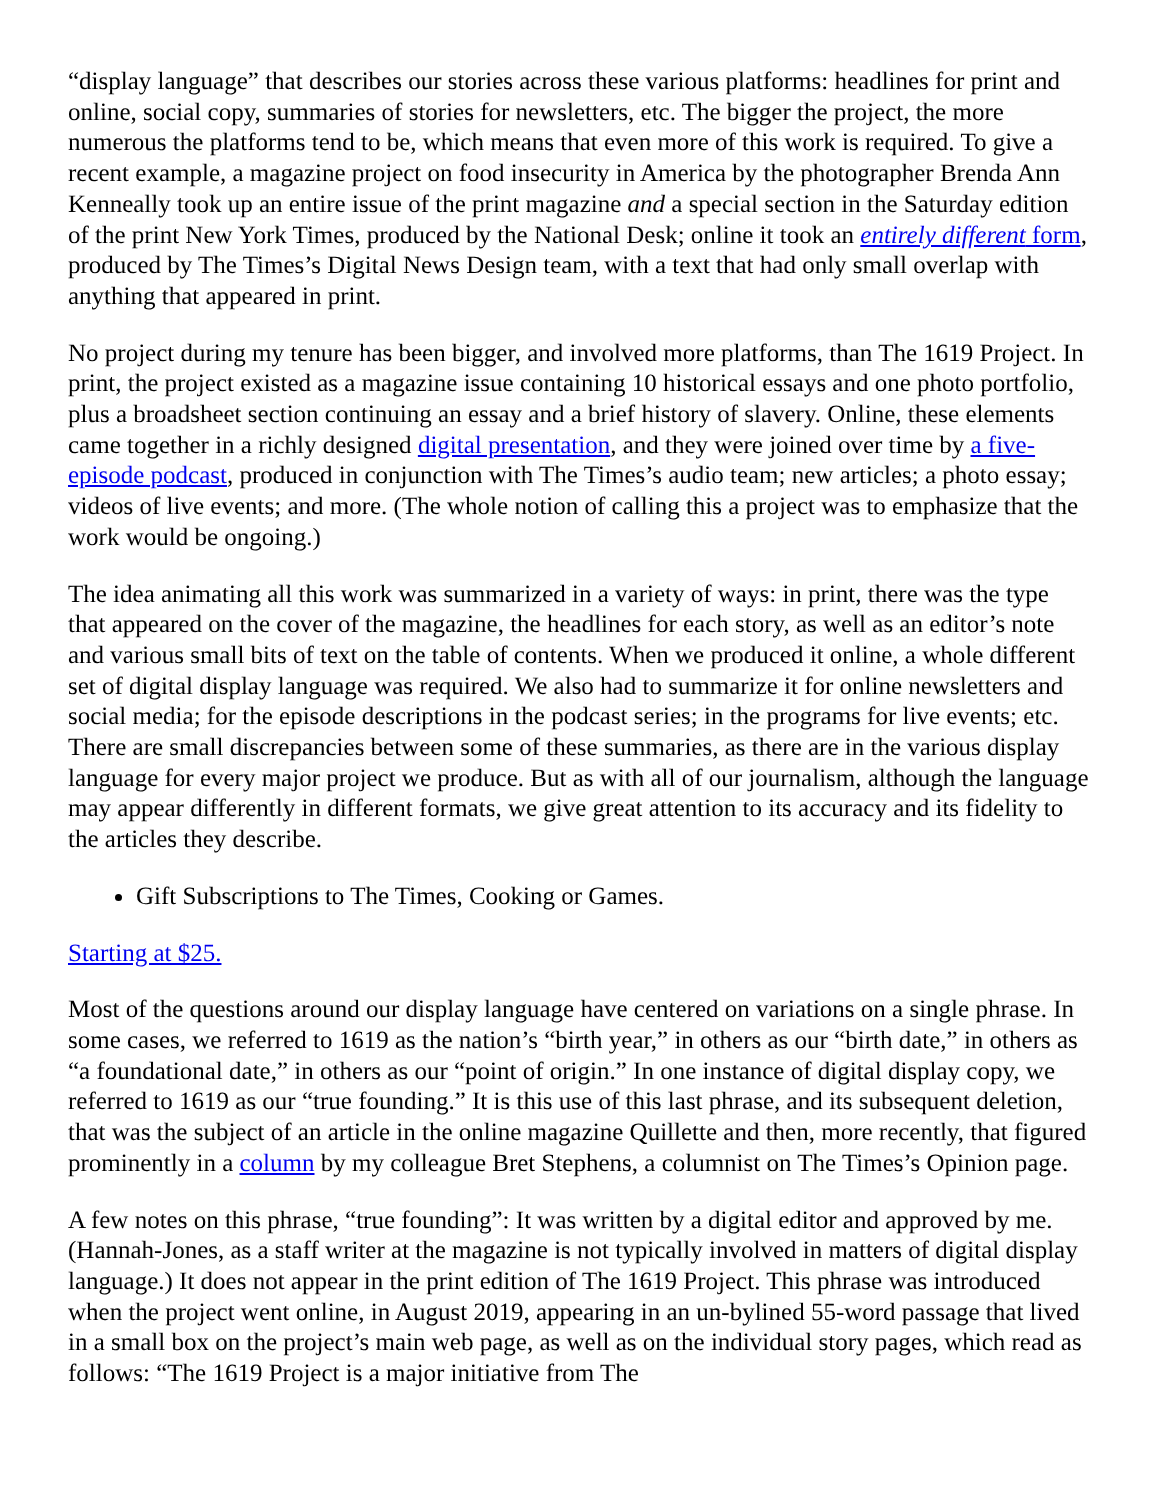“display language” that describes our stories across these various platforms: headlines for print and online, social copy, summaries of stories for newsletters, etc. The bigger the project, the more numerous the platforms tend to be, which means that even more of this work is required. To give a recent example, a magazine project on food insecurity in America by the photographer Brenda Ann Kenneally took up an entire issue of the print magazine and a special section in the Saturday edition of the print New York Times, produced by the National Desk; online it took an entirely different form, produced by The Times’s Digital News Design team, with a text that had only small overlap with anything that appeared in print.
No project during my tenure has been bigger, and involved more platforms, than The 1619 Project. In print, the project existed as a magazine issue containing 10 historical essays and one photo portfolio, plus a broadsheet section continuing an essay and a brief history of slavery. Online, these elements came together in a richly designed digital presentation, and they were joined over time by a five-episode podcast, produced in conjunction with The Times’s audio team; new articles; a photo essay; videos of live events; and more. (The whole notion of calling this a project was to emphasize that the work would be ongoing.)
The idea animating all this work was summarized in a variety of ways: in print, there was the type that appeared on the cover of the magazine, the headlines for each story, as well as an editor’s note and various small bits of text on the table of contents. When we produced it online, a whole different set of digital display language was required. We also had to summarize it for online newsletters and social media; for the episode descriptions in the podcast series; in the programs for live events; etc. There are small discrepancies between some of these summaries, as there are in the various display language for every major project we produce. But as with all of our journalism, although the language may appear differently in different formats, we give great attention to its accuracy and its fidelity to the articles they describe.
Gift Subscriptions to The Times, Cooking or Games.
Starting at $25.
Most of the questions around our display language have centered on variations on a single phrase. In some cases, we referred to 1619 as the nation’s “birth year,” in others as our “birth date,” in others as “a foundational date,” in others as our “point of origin.” In one instance of digital display copy, we referred to 1619 as our “true founding.” It is this use of this last phrase, and its subsequent deletion, that was the subject of an article in the online magazine Quillette and then, more recently, that figured prominently in a column by my colleague Bret Stephens, a columnist on The Times’s Opinion page.
A few notes on this phrase, “true founding”: It was written by a digital editor and approved by me. (Hannah-Jones, as a staff writer at the magazine is not typically involved in matters of digital display language.) It does not appear in the print edition of The 1619 Project. This phrase was introduced when the project went online, in August 2019, appearing in an un-bylined 55-word passage that lived in a small box on the project’s main web page, as well as on the individual story pages, which read as follows: “The 1619 Project is a major initiative from The